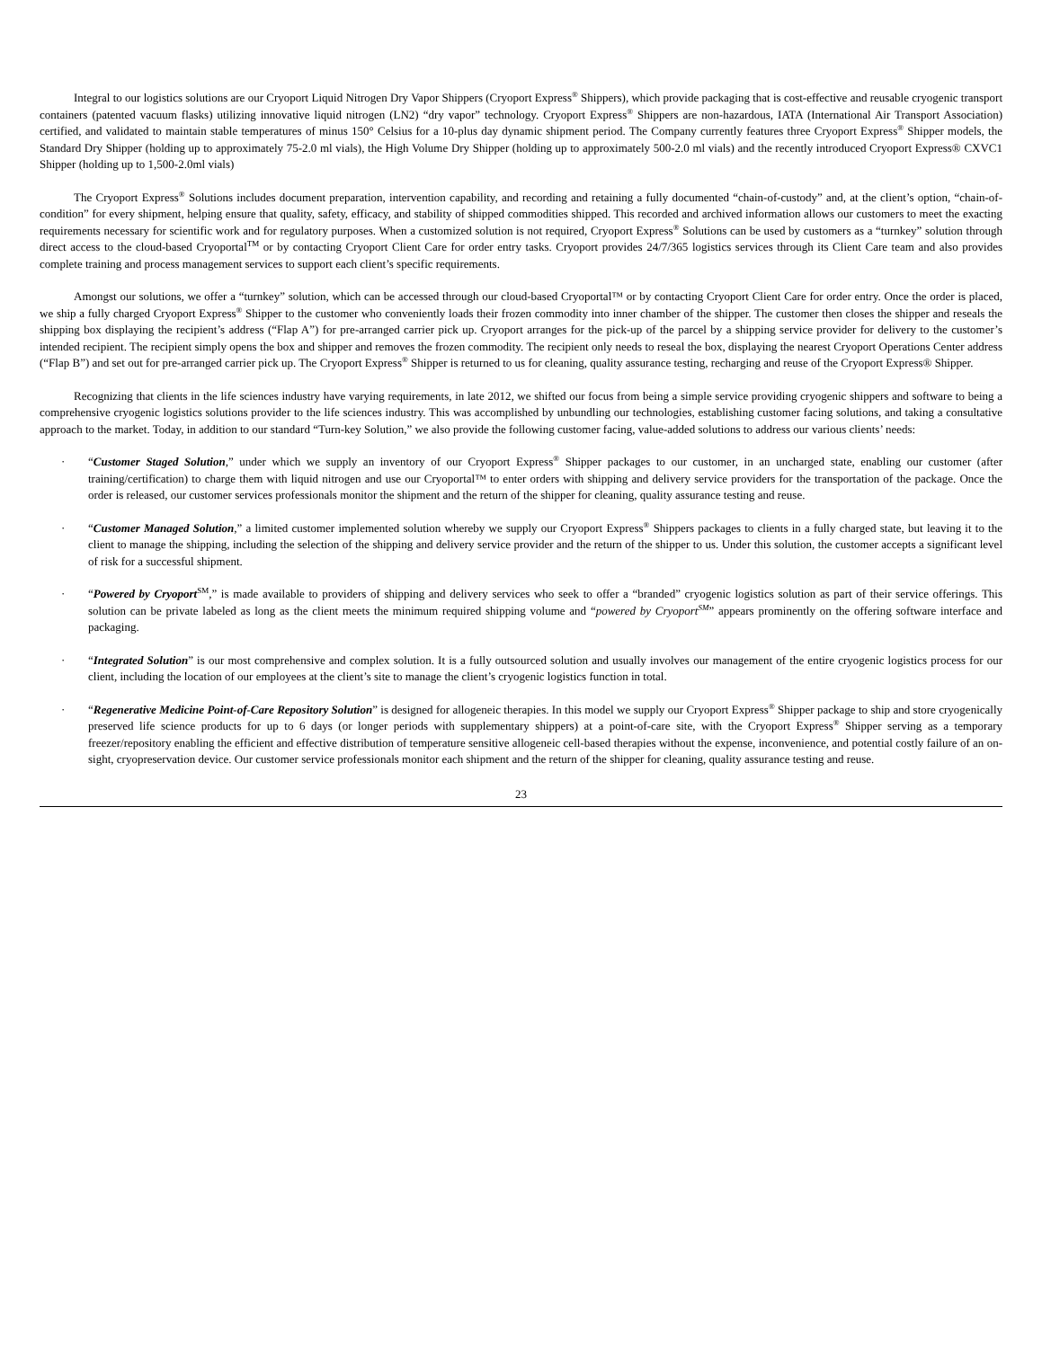Integral to our logistics solutions are our Cryoport Liquid Nitrogen Dry Vapor Shippers (Cryoport Express<sup>®</sup> Shippers), which provide packaging that is cost-effective and reusable cryogenic transport containers (patented vacuum flasks) utilizing innovative liquid nitrogen (LN2) “dry vapor” technology. Cryoport Express<sup>®</sup> Shippers are non-hazardous, IATA (International Air Transport Association) certified, and validated to maintain stable temperatures of minus 150° Celsius for a 10-plus day dynamic shipment period. The Company currently features three Cryoport Express<sup>®</sup> Shipper models, the Standard Dry Shipper (holding up to approximately 75-2.0 ml vials), the High Volume Dry Shipper (holding up to approximately 500-2.0 ml vials) and the recently introduced Cryoport Express® CXVC1 Shipper (holding up to 1,500-2.0ml vials)
The Cryoport Express<sup>®</sup> Solutions includes document preparation, intervention capability, and recording and retaining a fully documented “chain-of-custody” and, at the client’s option, “chain-of-condition” for every shipment, helping ensure that quality, safety, efficacy, and stability of shipped commodities shipped. This recorded and archived information allows our customers to meet the exacting requirements necessary for scientific work and for regulatory purposes. When a customized solution is not required, Cryoport Express<sup>®</sup> Solutions can be used by customers as a “turnkey” solution through direct access to the cloud-based Cryoportal<sup>TM</sup> or by contacting Cryoport Client Care for order entry tasks. Cryoport provides 24/7/365 logistics services through its Client Care team and also provides complete training and process management services to support each client’s specific requirements.
Amongst our solutions, we offer a “turnkey” solution, which can be accessed through our cloud-based Cryoportal™ or by contacting Cryoport Client Care for order entry. Once the order is placed, we ship a fully charged Cryoport Express<sup>®</sup> Shipper to the customer who conveniently loads their frozen commodity into inner chamber of the shipper. The customer then closes the shipper and reseals the shipping box displaying the recipient’s address (“Flap A”) for pre-arranged carrier pick up. Cryoport arranges for the pick-up of the parcel by a shipping service provider for delivery to the customer’s intended recipient. The recipient simply opens the box and shipper and removes the frozen commodity. The recipient only needs to reseal the box, displaying the nearest Cryoport Operations Center address (“Flap B”) and set out for pre-arranged carrier pick up. The Cryoport Express<sup>®</sup> Shipper is returned to us for cleaning, quality assurance testing, recharging and reuse of the Cryoport Express® Shipper.
Recognizing that clients in the life sciences industry have varying requirements, in late 2012, we shifted our focus from being a simple service providing cryogenic shippers and software to being a comprehensive cryogenic logistics solutions provider to the life sciences industry. This was accomplished by unbundling our technologies, establishing customer facing solutions, and taking a consultative approach to the market. Today, in addition to our standard “Turn-key Solution,” we also provide the following customer facing, value-added solutions to address our various clients’ needs:
· “Customer Staged Solution,” under which we supply an inventory of our Cryoport Express<sup>®</sup> Shipper packages to our customer, in an uncharged state, enabling our customer (after training/certification) to charge them with liquid nitrogen and use our Cryoportal™ to enter orders with shipping and delivery service providers for the transportation of the package. Once the order is released, our customer services professionals monitor the shipment and the return of the shipper for cleaning, quality assurance testing and reuse.
· “Customer Managed Solution,” a limited customer implemented solution whereby we supply our Cryoport Express<sup>®</sup> Shippers packages to clients in a fully charged state, but leaving it to the client to manage the shipping, including the selection of the shipping and delivery service provider and the return of the shipper to us. Under this solution, the customer accepts a significant level of risk for a successful shipment.
· “Powered by Cryoport<sup>SM</sup>,” is made available to providers of shipping and delivery services who seek to offer a “branded” cryogenic logistics solution as part of their service offerings. This solution can be private labeled as long as the client meets the minimum required shipping volume and “powered by Cryoport<sup>SM</sup>” appears prominently on the offering software interface and packaging.
· “Integrated Solution” is our most comprehensive and complex solution. It is a fully outsourced solution and usually involves our management of the entire cryogenic logistics process for our client, including the location of our employees at the client’s site to manage the client’s cryogenic logistics function in total.
· “Regenerative Medicine Point-of-Care Repository Solution” is designed for allogeneic therapies. In this model we supply our Cryoport Express<sup>®</sup> Shipper package to ship and store cryogenically preserved life science products for up to 6 days (or longer periods with supplementary shippers) at a point-of-care site, with the Cryoport Express<sup>®</sup> Shipper serving as a temporary freezer/repository enabling the efficient and effective distribution of temperature sensitive allogeneic cell-based therapies without the expense, inconvenience, and potential costly failure of an on-sight, cryopreservation device. Our customer service professionals monitor each shipment and the return of the shipper for cleaning, quality assurance testing and reuse.
23